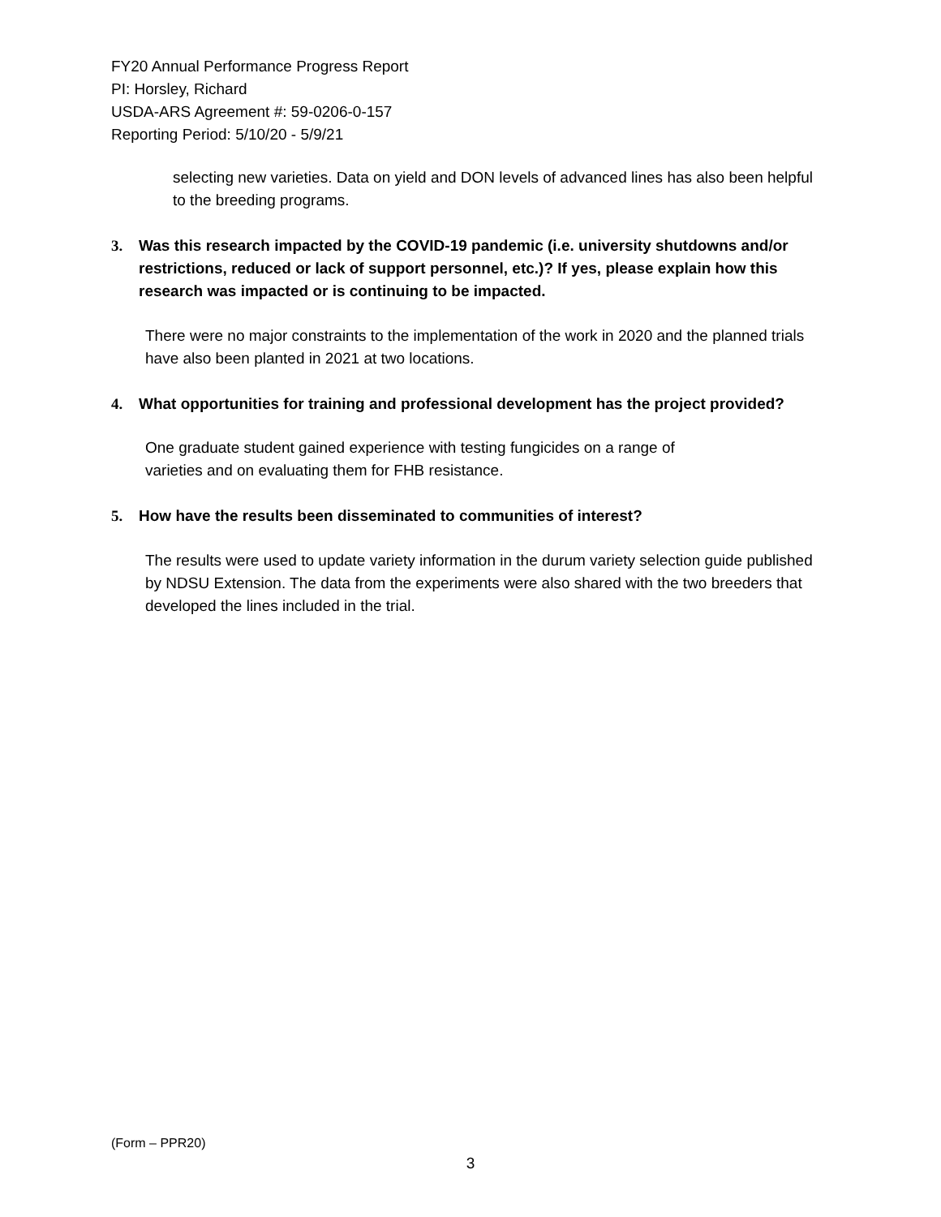FY20 Annual Performance Progress Report
PI: Horsley, Richard
USDA-ARS Agreement #: 59-0206-0-157
Reporting Period: 5/10/20 - 5/9/21
selecting new varieties. Data on yield and DON levels of advanced lines has also been helpful to the breeding programs.
3. Was this research impacted by the COVID-19 pandemic (i.e. university shutdowns and/or restrictions, reduced or lack of support personnel, etc.)? If yes, please explain how this research was impacted or is continuing to be impacted.
There were no major constraints to the implementation of the work in 2020 and the planned trials have also been planted in 2021 at two locations.
4. What opportunities for training and professional development has the project provided?
One graduate student gained experience with testing fungicides on a range of
varieties and on evaluating them for FHB resistance.
5. How have the results been disseminated to communities of interest?
The results were used to update variety information in the durum variety selection guide published by NDSU Extension. The data from the experiments were also shared with the two breeders that developed the lines included in the trial.
(Form – PPR20)
3